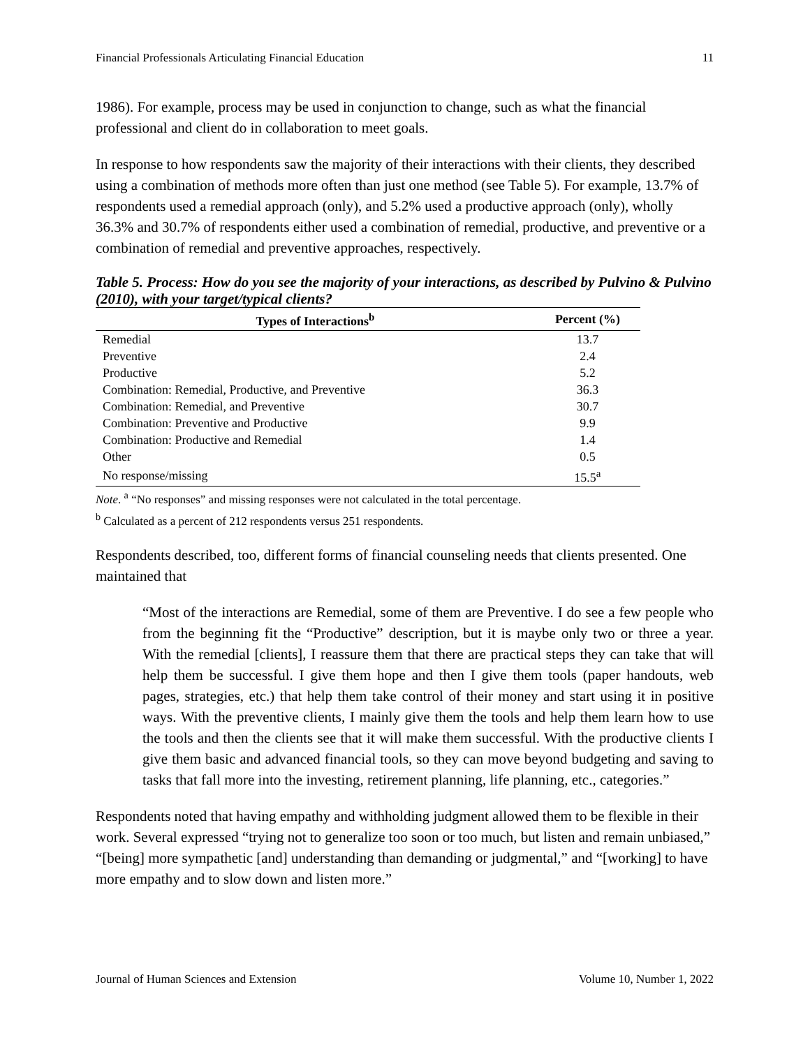Financial Professionals Articulating Financial Education 11
1986). For example, process may be used in conjunction to change, such as what the financial professional and client do in collaboration to meet goals.
In response to how respondents saw the majority of their interactions with their clients, they described using a combination of methods more often than just one method (see Table 5). For example, 13.7% of respondents used a remedial approach (only), and 5.2% used a productive approach (only), wholly 36.3% and 30.7% of respondents either used a combination of remedial, productive, and preventive or a combination of remedial and preventive approaches, respectively.
Table 5. Process: How do you see the majority of your interactions, as described by Pulvino & Pulvino (2010), with your target/typical clients?
| Types of Interactions<sup>b</sup> | Percent (%) |
| --- | --- |
| Remedial | 13.7 |
| Preventive | 2.4 |
| Productive | 5.2 |
| Combination: Remedial, Productive, and Preventive | 36.3 |
| Combination: Remedial, and Preventive | 30.7 |
| Combination: Preventive and Productive | 9.9 |
| Combination: Productive and Remedial | 1.4 |
| Other | 0.5 |
| No response/missing | 15.5<sup>a</sup> |
Note. <sup>a</sup> “No responses” and missing responses were not calculated in the total percentage.
<sup>b</sup> Calculated as a percent of 212 respondents versus 251 respondents.
Respondents described, too, different forms of financial counseling needs that clients presented. One maintained that
“Most of the interactions are Remedial, some of them are Preventive. I do see a few people who from the beginning fit the “Productive” description, but it is maybe only two or three a year. With the remedial [clients], I reassure them that there are practical steps they can take that will help them be successful. I give them hope and then I give them tools (paper handouts, web pages, strategies, etc.) that help them take control of their money and start using it in positive ways. With the preventive clients, I mainly give them the tools and help them learn how to use the tools and then the clients see that it will make them successful. With the productive clients I give them basic and advanced financial tools, so they can move beyond budgeting and saving to tasks that fall more into the investing, retirement planning, life planning, etc., categories.”
Respondents noted that having empathy and withholding judgment allowed them to be flexible in their work. Several expressed “trying not to generalize too soon or too much, but listen and remain unbiased,” “[being] more sympathetic [and] understanding than demanding or judgmental,” and “[working] to have more empathy and to slow down and listen more.”
Journal of Human Sciences and Extension Volume 10, Number 1, 2022